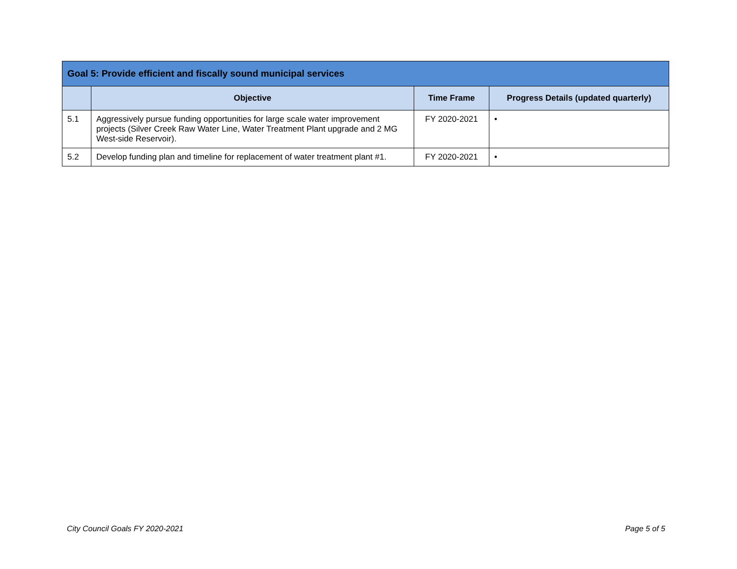| Goal 5: Provide efficient and fiscally sound municipal services | | | |
| --- | --- | --- | --- |
| | Objective | Time Frame | Progress Details (updated quarterly) |
| 5.1 | Aggressively pursue funding opportunities for large scale water improvement projects (Silver Creek Raw Water Line, Water Treatment Plant upgrade and 2 MG West-side Reservoir). | FY 2020-2021 | • |
| 5.2 | Develop funding plan and timeline for replacement of water treatment plant #1. | FY 2020-2021 | • |
City Council Goals FY 2020-2021 Page 5 of 5